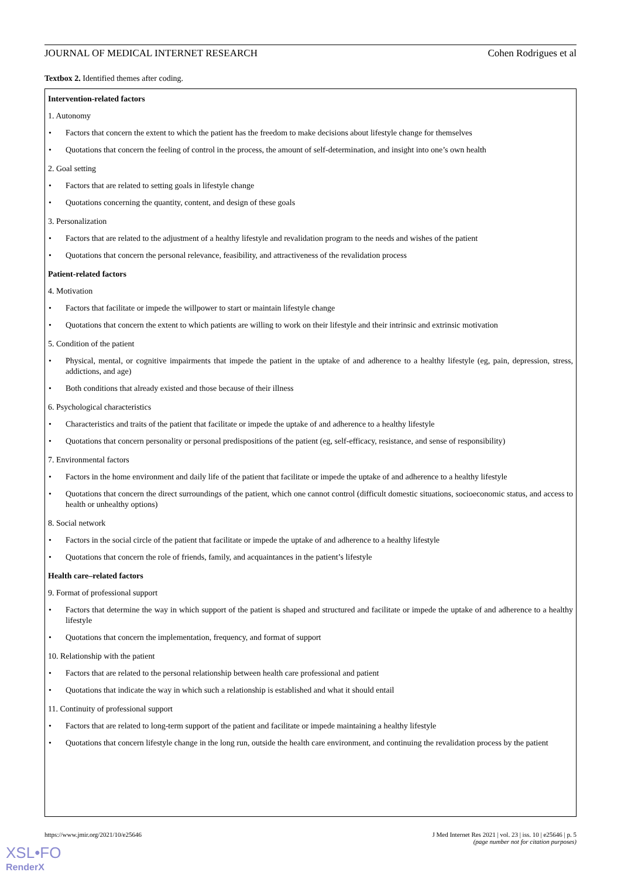JOURNAL OF MEDICAL INTERNET RESEARCH Cohen Rodrigues et al
Textbox 2. Identified themes after coding.
Intervention-related factors
1. Autonomy
Factors that concern the extent to which the patient has the freedom to make decisions about lifestyle change for themselves
Quotations that concern the feeling of control in the process, the amount of self-determination, and insight into one’s own health
2. Goal setting
Factors that are related to setting goals in lifestyle change
Quotations concerning the quantity, content, and design of these goals
3. Personalization
Factors that are related to the adjustment of a healthy lifestyle and revalidation program to the needs and wishes of the patient
Quotations that concern the personal relevance, feasibility, and attractiveness of the revalidation process
Patient-related factors
4. Motivation
Factors that facilitate or impede the willpower to start or maintain lifestyle change
Quotations that concern the extent to which patients are willing to work on their lifestyle and their intrinsic and extrinsic motivation
5. Condition of the patient
Physical, mental, or cognitive impairments that impede the patient in the uptake of and adherence to a healthy lifestyle (eg, pain, depression, stress, addictions, and age)
Both conditions that already existed and those because of their illness
6. Psychological characteristics
Characteristics and traits of the patient that facilitate or impede the uptake of and adherence to a healthy lifestyle
Quotations that concern personality or personal predispositions of the patient (eg, self-efficacy, resistance, and sense of responsibility)
7. Environmental factors
Factors in the home environment and daily life of the patient that facilitate or impede the uptake of and adherence to a healthy lifestyle
Quotations that concern the direct surroundings of the patient, which one cannot control (difficult domestic situations, socioeconomic status, and access to health or unhealthy options)
8. Social network
Factors in the social circle of the patient that facilitate or impede the uptake of and adherence to a healthy lifestyle
Quotations that concern the role of friends, family, and acquaintances in the patient’s lifestyle
Health care–related factors
9. Format of professional support
Factors that determine the way in which support of the patient is shaped and structured and facilitate or impede the uptake of and adherence to a healthy lifestyle
Quotations that concern the implementation, frequency, and format of support
10. Relationship with the patient
Factors that are related to the personal relationship between health care professional and patient
Quotations that indicate the way in which such a relationship is established and what it should entail
11. Continuity of professional support
Factors that are related to long-term support of the patient and facilitate or impede maintaining a healthy lifestyle
Quotations that concern lifestyle change in the long run, outside the health care environment, and continuing the revalidation process by the patient
https://www.jmir.org/2021/10/e25646 J Med Internet Res 2021 | vol. 23 | iss. 10 | e25646 | p. 5
(page number not for citation purposes)
XSL•FO
RenderX